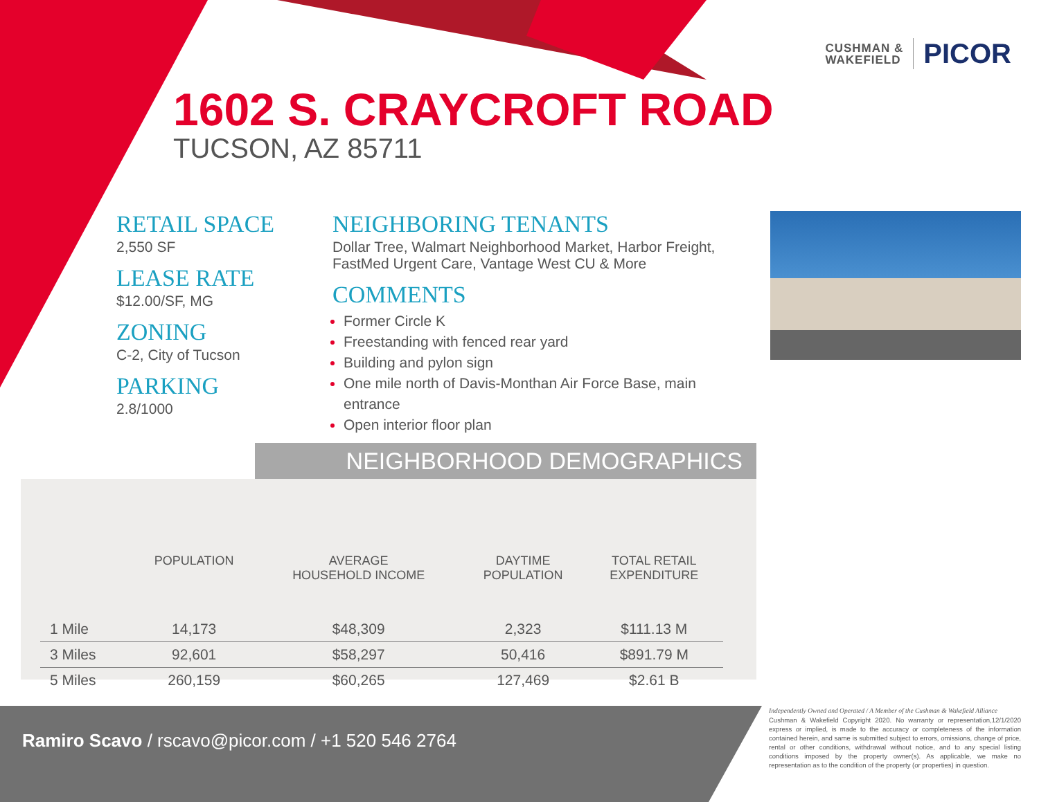CUSHMAN &
WAKEFIELD
PICOR
1602 S. CRAYCROFT ROAD
TUCSON, AZ 85711
RETAIL SPACE
2,550 SF
LEASE RATE
$12.00/SF, MG
ZONING
C-2, City of Tucson
PARKING
2.8/1000
NEIGHBORING TENANTS
Dollar Tree, Walmart Neighborhood Market, Harbor Freight, FastMed Urgent Care, Vantage West CU & More
COMMENTS
Former Circle K
Freestanding with fenced rear yard
Building and pylon sign
One mile north of Davis-Monthan Air Force Base, main entrance
Open interior floor plan
NEIGHBORHOOD DEMOGRAPHICS
| | POPULATION | AVERAGE HOUSEHOLD INCOME | DAYTIME POPULATION | TOTAL RETAIL EXPENDITURE |
| --- | --- | --- | --- | --- |
| 1 Mile | 14,173 | $48,309 | 2,323 | $111.13 M |
| 3 Miles | 92,601 | $58,297 | 50,416 | $891.79 M |
| 5 Miles | 260,159 | $60,265 | 127,469 | $2.61 B |
Ramiro Scavo / rscavo@picor.com / +1 520 546 2764
Independently Owned and Operated / A Member of the Cushman & Wakefield Alliance 12/1/2020
Cushman & Wakefield Copyright 2020. No warranty or representation, express or implied, is made to the accuracy or completeness of the information contained herein, and same is submitted subject to errors, omissions, change of price, rental or other conditions, withdrawal without notice, and to any special listing conditions imposed by the property owner(s). As applicable, we make no representation as to the condition of the property (or properties) in question.